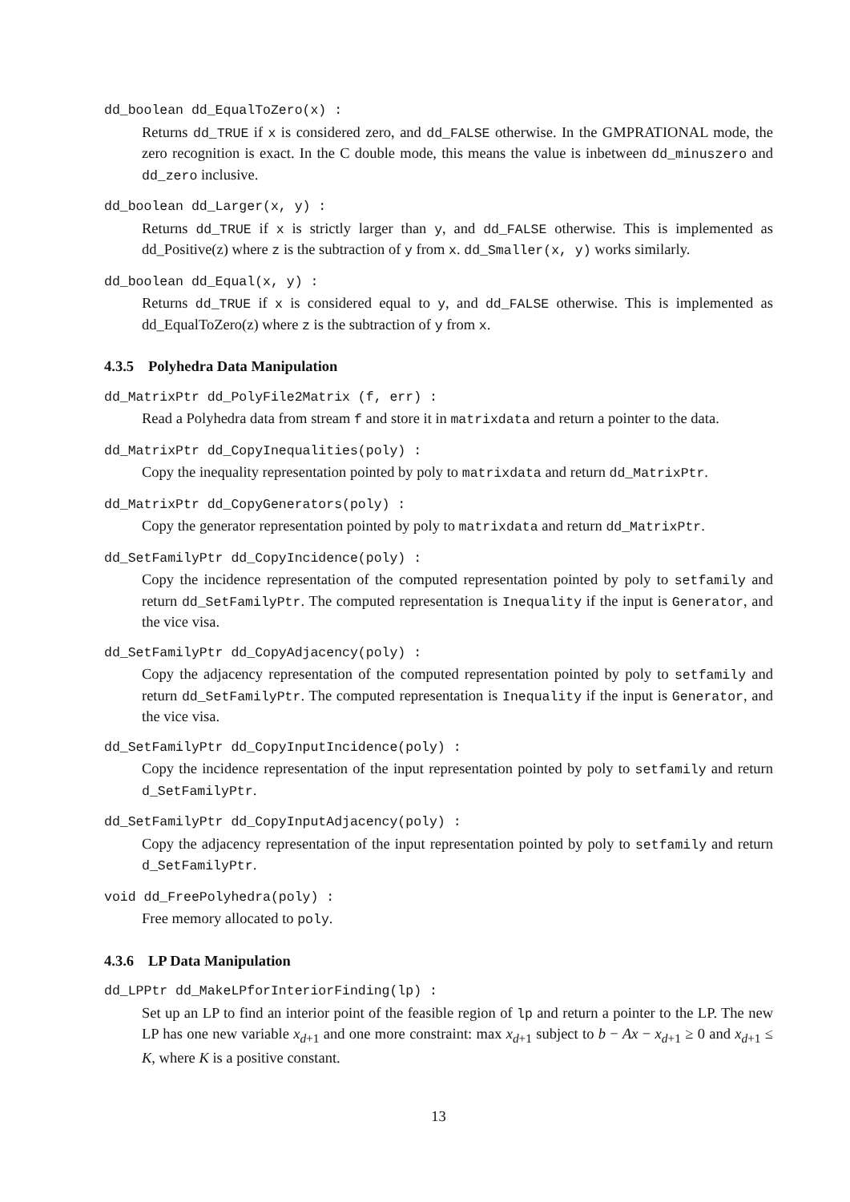dd_boolean dd_EqualToZero(x) :
Returns dd_TRUE if x is considered zero, and dd_FALSE otherwise. In the GMPRATIONAL mode, the zero recognition is exact. In the C double mode, this means the value is inbetween dd_minuszero and dd_zero inclusive.
dd_boolean dd_Larger(x, y) :
Returns dd_TRUE if x is strictly larger than y, and dd_FALSE otherwise. This is implemented as dd_Positive(z) where z is the subtraction of y from x. dd_Smaller(x, y) works similarly.
dd_boolean dd_Equal(x, y) :
Returns dd_TRUE if x is considered equal to y, and dd_FALSE otherwise. This is implemented as dd_EqualToZero(z) where z is the subtraction of y from x.
4.3.5 Polyhedra Data Manipulation
dd_MatrixPtr dd_PolyFile2Matrix (f, err) :
Read a Polyhedra data from stream f and store it in matrixdata and return a pointer to the data.
dd_MatrixPtr dd_CopyInequalities(poly) :
Copy the inequality representation pointed by poly to matrixdata and return dd_MatrixPtr.
dd_MatrixPtr dd_CopyGenerators(poly) :
Copy the generator representation pointed by poly to matrixdata and return dd_MatrixPtr.
dd_SetFamilyPtr dd_CopyIncidence(poly) :
Copy the incidence representation of the computed representation pointed by poly to setfamily and return dd_SetFamilyPtr. The computed representation is Inequality if the input is Generator, and the vice visa.
dd_SetFamilyPtr dd_CopyAdjacency(poly) :
Copy the adjacency representation of the computed representation pointed by poly to setfamily and return dd_SetFamilyPtr. The computed representation is Inequality if the input is Generator, and the vice visa.
dd_SetFamilyPtr dd_CopyInputIncidence(poly) :
Copy the incidence representation of the input representation pointed by poly to setfamily and return d_SetFamilyPtr.
dd_SetFamilyPtr dd_CopyInputAdjacency(poly) :
Copy the adjacency representation of the input representation pointed by poly to setfamily and return d_SetFamilyPtr.
void dd_FreePolyhedra(poly) :
Free memory allocated to poly.
4.3.6 LP Data Manipulation
dd_LPPtr dd_MakeLPforInteriorFinding(lp) :
Set up an LP to find an interior point of the feasible region of lp and return a pointer to the LP. The new LP has one new variable x<sub>d+1</sub> and one more constraint: max x<sub>d+1</sub> subject to b − Ax − x<sub>d+1</sub> ≥ 0 and x<sub>d+1</sub> ≤ K, where K is a positive constant.
13